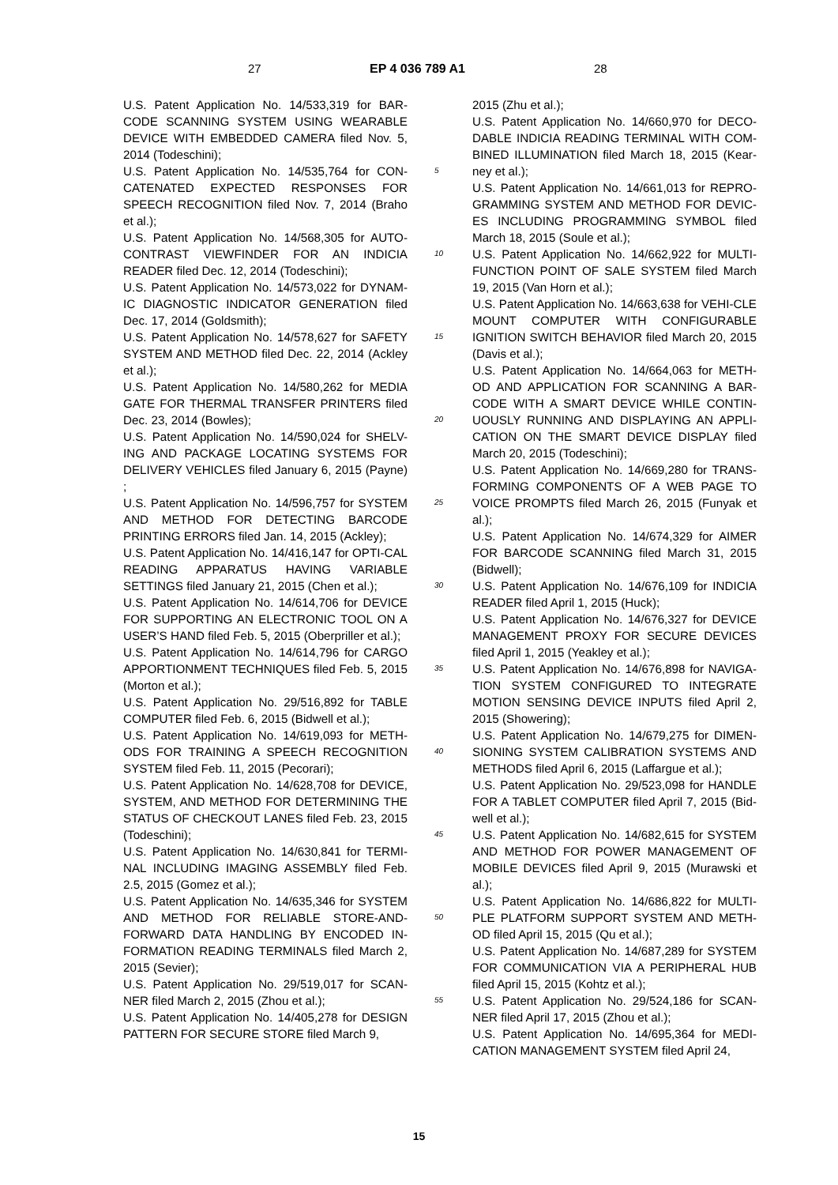27 EP 4 036 789 A1 28
U.S. Patent Application No. 14/533,319 for BAR-CODE SCANNING SYSTEM USING WEARABLE DEVICE WITH EMBEDDED CAMERA filed Nov. 5, 2014 (Todeschini);
U.S. Patent Application No. 14/535,764 for CON-CATENATED EXPECTED RESPONSES FOR SPEECH RECOGNITION filed Nov. 7, 2014 (Braho et al.);
U.S. Patent Application No. 14/568,305 for AUTO-CONTRAST VIEWFINDER FOR AN INDICIA READER filed Dec. 12, 2014 (Todeschini);
U.S. Patent Application No. 14/573,022 for DYNAM-IC DIAGNOSTIC INDICATOR GENERATION filed Dec. 17, 2014 (Goldsmith);
U.S. Patent Application No. 14/578,627 for SAFETY SYSTEM AND METHOD filed Dec. 22, 2014 (Ackley et al.);
U.S. Patent Application No. 14/580,262 for MEDIA GATE FOR THERMAL TRANSFER PRINTERS filed Dec. 23, 2014 (Bowles);
U.S. Patent Application No. 14/590,024 for SHELV-ING AND PACKAGE LOCATING SYSTEMS FOR DELIVERY VEHICLES filed January 6, 2015 (Payne) ;
U.S. Patent Application No. 14/596,757 for SYSTEM AND METHOD FOR DETECTING BARCODE PRINTING ERRORS filed Jan. 14, 2015 (Ackley);
U.S. Patent Application No. 14/416,147 for OPTI-CAL READING APPARATUS HAVING VARIABLE SETTINGS filed January 21, 2015 (Chen et al.);
U.S. Patent Application No. 14/614,706 for DEVICE FOR SUPPORTING AN ELECTRONIC TOOL ON A USER’S HAND filed Feb. 5, 2015 (Oberpriller et al.);
U.S. Patent Application No. 14/614,796 for CARGO APPORTIONMENT TECHNIQUES filed Feb. 5, 2015 (Morton et al.);
U.S. Patent Application No. 29/516,892 for TABLE COMPUTER filed Feb. 6, 2015 (Bidwell et al.);
U.S. Patent Application No. 14/619,093 for METH-ODS FOR TRAINING A SPEECH RECOGNITION SYSTEM filed Feb. 11, 2015 (Pecorari);
U.S. Patent Application No. 14/628,708 for DEVICE, SYSTEM, AND METHOD FOR DETERMINING THE STATUS OF CHECKOUT LANES filed Feb. 23, 2015 (Todeschini);
U.S. Patent Application No. 14/630,841 for TERMI-NAL INCLUDING IMAGING ASSEMBLY filed Feb. 2.5, 2015 (Gomez et al.);
U.S. Patent Application No. 14/635,346 for SYSTEM AND METHOD FOR RELIABLE STORE-AND-FORWARD DATA HANDLING BY ENCODED IN-FORMATION READING TERMINALS filed March 2, 2015 (Sevier);
U.S. Patent Application No. 29/519,017 for SCAN-NER filed March 2, 2015 (Zhou et al.);
U.S. Patent Application No. 14/405,278 for DESIGN PATTERN FOR SECURE STORE filed March 9,
5
10
15
20
25
30
35
40
45
50
55
2015 (Zhu et al.);
U.S. Patent Application No. 14/660,970 for DECO-DABLE INDICIA READING TERMINAL WITH COM-BINED ILLUMINATION filed March 18, 2015 (Kear-ney et al.);
U.S. Patent Application No. 14/661,013 for REPRO-GRAMMING SYSTEM AND METHOD FOR DEVIC-ES INCLUDING PROGRAMMING SYMBOL filed March 18, 2015 (Soule et al.);
U.S. Patent Application No. 14/662,922 for MULTI-FUNCTION POINT OF SALE SYSTEM filed March 19, 2015 (Van Horn et al.);
U.S. Patent Application No. 14/663,638 for VEHI-CLE MOUNT COMPUTER WITH CONFIGURABLE IGNITION SWITCH BEHAVIOR filed March 20, 2015 (Davis et al.);
U.S. Patent Application No. 14/664,063 for METH-OD AND APPLICATION FOR SCANNING A BAR-CODE WITH A SMART DEVICE WHILE CONTIN-UOUSLY RUNNING AND DISPLAYING AN APPLI-CATION ON THE SMART DEVICE DISPLAY filed March 20, 2015 (Todeschini);
U.S. Patent Application No. 14/669,280 for TRANS-FORMING COMPONENTS OF A WEB PAGE TO VOICE PROMPTS filed March 26, 2015 (Funyak et al.);
U.S. Patent Application No. 14/674,329 for AIMER FOR BARCODE SCANNING filed March 31, 2015 (Bidwell);
U.S. Patent Application No. 14/676,109 for INDICIA READER filed April 1, 2015 (Huck);
U.S. Patent Application No. 14/676,327 for DEVICE MANAGEMENT PROXY FOR SECURE DEVICES filed April 1, 2015 (Yeakley et al.);
U.S. Patent Application No. 14/676,898 for NAVIGA-TION SYSTEM CONFIGURED TO INTEGRATE MOTION SENSING DEVICE INPUTS filed April 2, 2015 (Showering);
U.S. Patent Application No. 14/679,275 for DIMEN-SIONING SYSTEM CALIBRATION SYSTEMS AND METHODS filed April 6, 2015 (Laffargue et al.);
U.S. Patent Application No. 29/523,098 for HANDLE FOR A TABLET COMPUTER filed April 7, 2015 (Bid-well et al.);
U.S. Patent Application No. 14/682,615 for SYSTEM AND METHOD FOR POWER MANAGEMENT OF MOBILE DEVICES filed April 9, 2015 (Murawski et al.);
U.S. Patent Application No. 14/686,822 for MULTI-PLE PLATFORM SUPPORT SYSTEM AND METH-OD filed April 15, 2015 (Qu et al.);
U.S. Patent Application No. 14/687,289 for SYSTEM FOR COMMUNICATION VIA A PERIPHERAL HUB filed April 15, 2015 (Kohtz et al.);
U.S. Patent Application No. 29/524,186 for SCAN-NER filed April 17, 2015 (Zhou et al.);
U.S. Patent Application No. 14/695,364 for MEDI-CATION MANAGEMENT SYSTEM filed April 24,
15